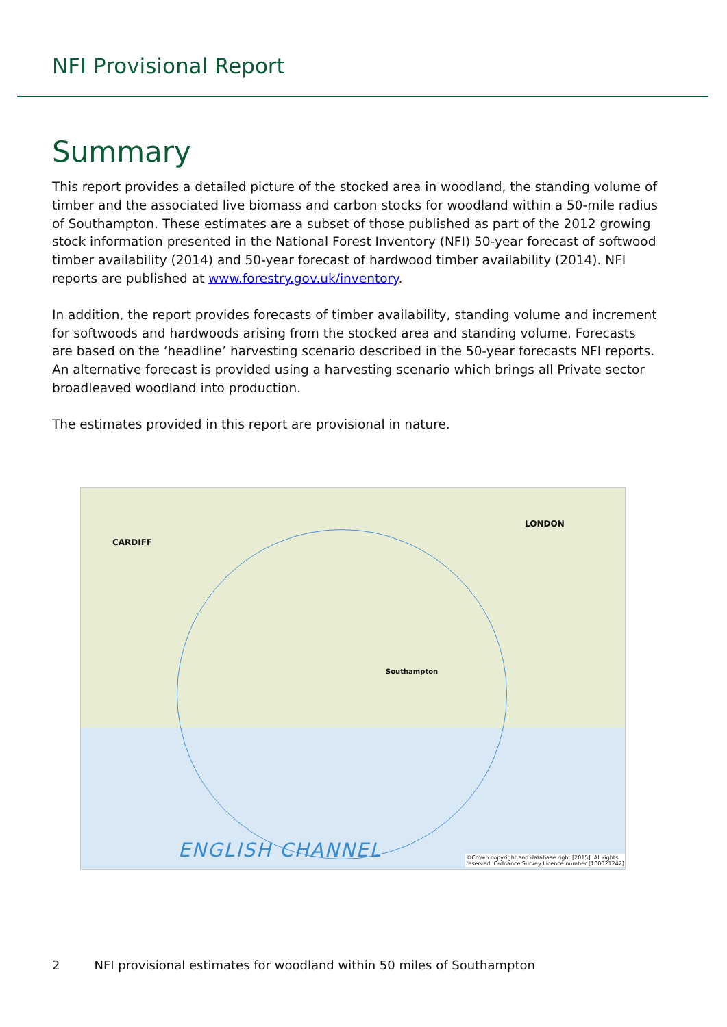NFI Provisional Report
Summary
This report provides a detailed picture of the stocked area in woodland, the standing volume of timber and the associated live biomass and carbon stocks for woodland within a 50-mile radius of Southampton. These estimates are a subset of those published as part of the 2012 growing stock information presented in the National Forest Inventory (NFI) 50-year forecast of softwood timber availability (2014) and 50-year forecast of hardwood timber availability (2014). NFI reports are published at www.forestry.gov.uk/inventory.
In addition, the report provides forecasts of timber availability, standing volume and increment for softwoods and hardwoods arising from the stocked area and standing volume. Forecasts are based on the ‘headline’ harvesting scenario described in the 50-year forecasts NFI reports. An alternative forecast is provided using a harvesting scenario which brings all Private sector broadleaved woodland into production.
The estimates provided in this report are provisional in nature.
LONDON
CARDIFF
Southampton
ENGLISH CHANNEL
©Crown copyright and database right [2015]. All rights
reserved. Ordnance Survey Licence number [100021242]
2 NFI provisional estimates for woodland within 50 miles of Southampton